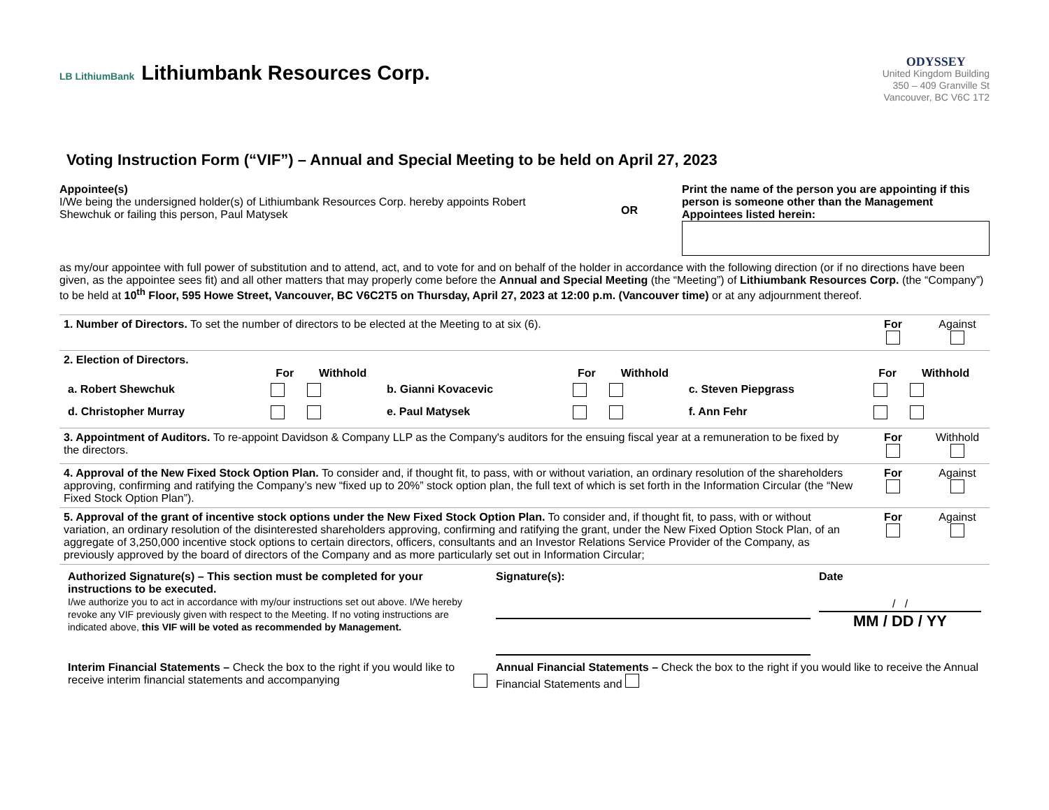LB LithiumBank Lithiumbank Resources Corp.
Voting Instruction Form (“VIF”) – Annual and Special Meeting to be held on April 27, 2023
ODYSSEY
United Kingdom Building
350 – 409 Granville St
Vancouver, BC V6C 1T2
Appointee(s)
I/We being the undersigned holder(s) of Lithiumbank Resources Corp. hereby appoints Robert Shewchuk or failing this person, Paul Matysek
OR
Print the name of the person you are appointing if this person is someone other than the Management Appointees listed herein:
as my/our appointee with full power of substitution and to attend, act, and to vote for and on behalf of the holder in accordance with the following direction (or if no directions have been given, as the appointee sees fit) and all other matters that may properly come before the Annual and Special Meeting (the “Meeting”) of Lithiumbank Resources Corp. (the “Company”) to be held at 10<sup>th</sup> Floor, 595 Howe Street, Vancouver, BC V6C2T5 on Thursday, April 27, 2023 at 12:00 p.m. (Vancouver time) or at any adjournment thereof.
| 1. Number of Directors. To set the number of directors to be elected at the Meeting to at six (6). | For | Against |
| 2. Election of Directors. / / For / Withhold / / For / Withhold / / For / Withhold / / a. Robert Shewchuk / / / b. Gianni Kovacevic / / / c. Steven Piepgrass / / / / d. Christopher Murray / / / e. Paul Matysek / / / f. Ann Fehr / / / | | |
| 3. Appointment of Auditors. To re-appoint Davidson & Company LLP as the Company's auditors for the ensuing fiscal year at a remuneration to be fixed by the directors. | For | Withhold |
| 4. Approval of the New Fixed Stock Option Plan. To consider and, if thought fit, to pass, with or without variation, an ordinary resolution of the shareholders approving, confirming and ratifying the Company’s new “fixed up to 20%” stock option plan, the full text of which is set forth in the Information Circular (the “New Fixed Stock Option Plan”). | For | Against |
| 5. Approval of the grant of incentive stock options under the New Fixed Stock Option Plan. To consider and, if thought fit, to pass, with or without variation, an ordinary resolution of the disinterested shareholders approving, confirming and ratifying the grant, under the New Fixed Option Stock Plan, of an aggregate of 3,250,000 incentive stock options to certain directors, officers, consultants and an Investor Relations Service Provider of the Company, as previously approved by the board of directors of the Company and as more particularly set out in Information Circular; | For | Against |
| / Authorized Signature(s) – This section must be completed for your instructions to be executed. I/we authorize you to act in accordance with my/our instructions set out above. I/We hereby revoke any VIF previously given with respect to the Meeting. If no voting instructions are indicated above, this VIF will be voted as recommended by Management. / Signature(s): / Date / / MM / DD / YY / / Interim Financial Statements – Check the box to the right if you would like to receive interim financial statements and accompanying / Annual Financial Statements – Check the box to the right if you would like to receive the Annual Financial Statements and / / | | |